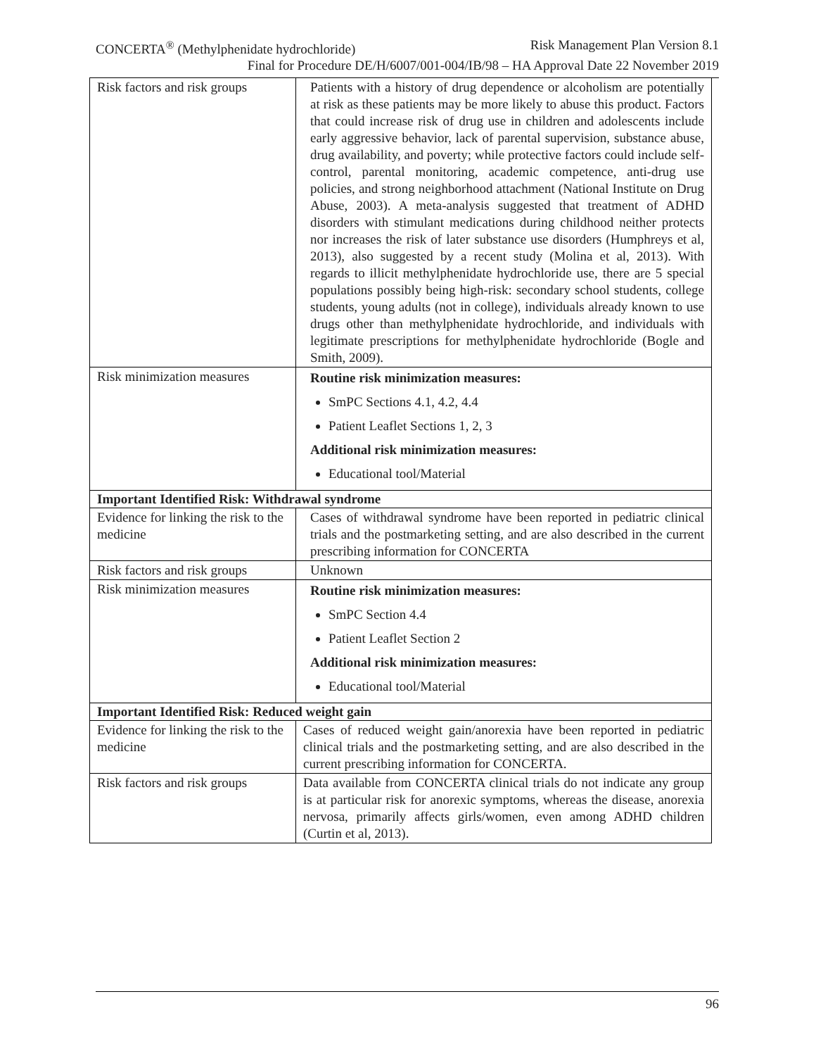CONCERTA<sup>®</sup> (Methylphenidate hydrochloride) Risk Management Plan Version 8.1
Final for Procedure DE/H/6007/001-004/IB/98 – HA Approval Date 22 November 2019
| Risk factors and risk groups | Patients with a history of drug dependence or alcoholism are potentially at risk as these patients may be more likely to abuse this product. Factors that could increase risk of drug use in children and adolescents include early aggressive behavior, lack of parental supervision, substance abuse, drug availability, and poverty; while protective factors could include self-control, parental monitoring, academic competence, anti-drug use policies, and strong neighborhood attachment (National Institute on Drug Abuse, 2003). A meta-analysis suggested that treatment of ADHD disorders with stimulant medications during childhood neither protects nor increases the risk of later substance use disorders (Humphreys et al, 2013), also suggested by a recent study (Molina et al, 2013). With regards to illicit methylphenidate hydrochloride use, there are 5 special populations possibly being high-risk: secondary school students, college students, young adults (not in college), individuals already known to use drugs other than methylphenidate hydrochloride, and individuals with legitimate prescriptions for methylphenidate hydrochloride (Bogle and Smith, 2009). |
| Risk minimization measures | Routine risk minimization measures: SmPC Sections 4.1, 4.2, 4.4 Patient Leaflet Sections 1, 2, 3 Additional risk minimization measures: Educational tool/Material |
| Important Identified Risk: Withdrawal syndrome | |
| Evidence for linking the risk to the medicine | Cases of withdrawal syndrome have been reported in pediatric clinical trials and the postmarketing setting, and are also described in the current prescribing information for CONCERTA |
| Risk factors and risk groups | Unknown |
| Risk minimization measures | Routine risk minimization measures: SmPC Section 4.4 Patient Leaflet Section 2 Additional risk minimization measures: Educational tool/Material |
| Important Identified Risk: Reduced weight gain | |
| Evidence for linking the risk to the medicine | Cases of reduced weight gain/anorexia have been reported in pediatric clinical trials and the postmarketing setting, and are also described in the current prescribing information for CONCERTA. |
| Risk factors and risk groups | Data available from CONCERTA clinical trials do not indicate any group is at particular risk for anorexic symptoms, whereas the disease, anorexia nervosa, primarily affects girls/women, even among ADHD children (Curtin et al, 2013). |
96